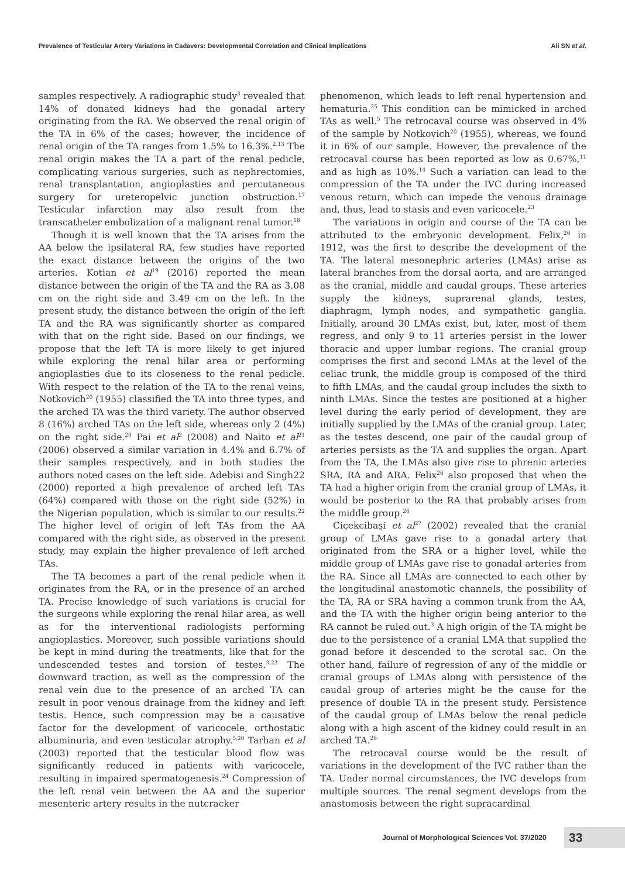Prevalence of Testicular Artery Variations in Cadavers: Developmental Correlation and Clinical Implications Ali SN et al.
samples respectively. A radiographic study<sup>3</sup> revealed that 14% of donated kidneys had the gonadal artery originating from the RA. We observed the renal origin of the TA in 6% of the cases; however, the incidence of renal origin of the TA ranges from 1.5% to 16.3%.<sup>2,13</sup> The renal origin makes the TA a part of the renal pedicle, complicating various surgeries, such as nephrectomies, renal transplantation, angioplasties and percutaneous surgery for ureteropelvic junction obstruction.<sup>17</sup> Testicular infarction may also result from the transcatheter embolization of a malignant renal tumor.<sup>18</sup>
Though it is well known that the TA arises from the AA below the ipsilateral RA, few studies have reported the exact distance between the origins of the two arteries. Kotian et al<sup>19</sup> (2016) reported the mean distance between the origin of the TA and the RA as 3.08 cm on the right side and 3.49 cm on the left. In the present study, the distance between the origin of the left TA and the RA was significantly shorter as compared with that on the right side. Based on our findings, we propose that the left TA is more likely to get injured while exploring the renal hilar area or performing angioplasties due to its closeness to the renal pedicle. With respect to the relation of the TA to the renal veins, Notkovich<sup>20</sup> (1955) classified the TA into three types, and the arched TA was the third variety. The author observed 8 (16%) arched TAs on the left side, whereas only 2 (4%) on the right side.<sup>20</sup> Pai et al<sup>2</sup> (2008) and Naito et al<sup>21</sup> (2006) observed a similar variation in 4.4% and 6.7% of their samples respectively, and in both studies the authors noted cases on the left side. Adebisi and Singh22 (2000) reported a high prevalence of arched left TAs (64%) compared with those on the right side (52%) in the Nigerian population, which is similar to our results.<sup>22</sup> The higher level of origin of left TAs from the AA compared with the right side, as observed in the present study, may explain the higher prevalence of left arched TAs.
The TA becomes a part of the renal pedicle when it originates from the RA, or in the presence of an arched TA. Precise knowledge of such variations is crucial for the surgeons while exploring the renal hilar area, as well as for the interventional radiologists performing angioplasties. Moreover, such possible variations should be kept in mind during the treatments, like that for the undescended testes and torsion of testes.<sup>3,23</sup> The downward traction, as well as the compression of the renal vein due to the presence of an arched TA can result in poor venous drainage from the kidney and left testis. Hence, such compression may be a causative factor for the development of varicocele, orthostatic albuminuria, and even testicular atrophy.<sup>5,20</sup> Tarhan et al (2003) reported that the testicular blood flow was significantly reduced in patients with varicocele, resulting in impaired spermatogenesis.<sup>24</sup> Compression of the left renal vein between the AA and the superior mesenteric artery results in the nutcracker
phenomenon, which leads to left renal hypertension and hematuria.<sup>25</sup> This condition can be mimicked in arched TAs as well.<sup>5</sup> The retrocaval course was observed in 4% of the sample by Notkovich<sup>20</sup> (1955), whereas, we found it in 6% of our sample. However, the prevalence of the retrocaval course has been reported as low as 0.67%,<sup>11</sup> and as high as 10%.<sup>14</sup> Such a variation can lead to the compression of the TA under the IVC during increased venous return, which can impede the venous drainage and, thus, lead to stasis and even varicocele.<sup>23</sup>
The variations in origin and course of the TA can be attributed to the embryonic development. Felix,<sup>26</sup> in 1912, was the first to describe the development of the TA. The lateral mesonephric arteries (LMAs) arise as lateral branches from the dorsal aorta, and are arranged as the cranial, middle and caudal groups. These arteries supply the kidneys, suprarenal glands, testes, diaphragm, lymph nodes, and sympathetic ganglia. Initially, around 30 LMAs exist, but, later, most of them regress, and only 9 to 11 arteries persist in the lower thoracic and upper lumbar regions. The cranial group comprises the first and second LMAs at the level of the celiac trunk, the middle group is composed of the third to fifth LMAs, and the caudal group includes the sixth to ninth LMAs. Since the testes are positioned at a higher level during the early period of development, they are initially supplied by the LMAs of the cranial group. Later, as the testes descend, one pair of the caudal group of arteries persists as the TA and supplies the organ. Apart from the TA, the LMAs also give rise to phrenic arteries SRA, RA and ARA. Felix<sup>26</sup> also proposed that when the TA had a higher origin from the cranial group of LMAs, it would be posterior to the RA that probably arises from the middle group.<sup>26</sup>
Ciçekcibaşi et al<sup>27</sup> (2002) revealed that the cranial group of LMAs gave rise to a gonadal artery that originated from the SRA or a higher level, while the middle group of LMAs gave rise to gonadal arteries from the RA. Since all LMAs are connected to each other by the longitudinal anastomotic channels, the possibility of the TA, RA or SRA having a common trunk from the AA, and the TA with the higher origin being anterior to the RA cannot be ruled out.<sup>3</sup> A high origin of the TA might be due to the persistence of a cranial LMA that supplied the gonad before it descended to the scrotal sac. On the other hand, failure of regression of any of the middle or cranial groups of LMAs along with persistence of the caudal group of arteries might be the cause for the presence of double TA in the present study. Persistence of the caudal group of LMAs below the renal pedicle along with a high ascent of the kidney could result in an arched TA.<sup>26</sup>
The retrocaval course would be the result of variations in the development of the IVC rather than the TA. Under normal circumstances, the IVC develops from multiple sources. The renal segment develops from the anastomosis between the right supracardinal
Journal of Morphological Sciences Vol. 37/2020 33